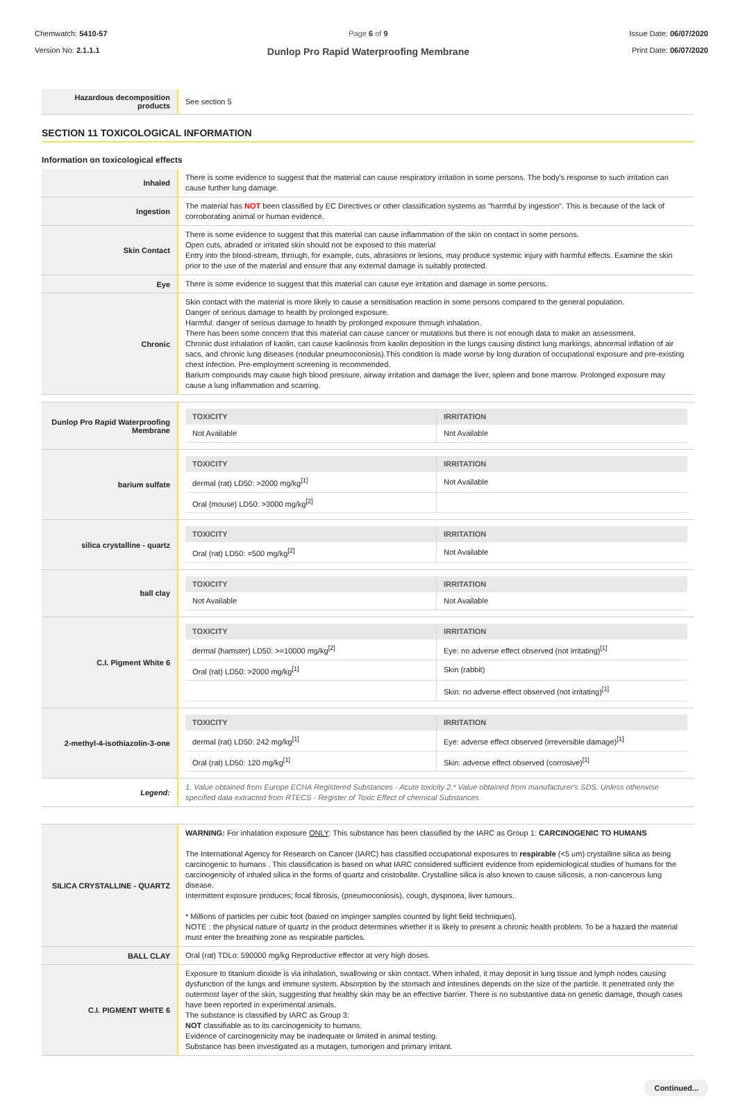Chemwatch: 5410-57
Version No: 2.1.1.1
Page 6 of 9
Dunlop Pro Rapid Waterproofing Membrane
Issue Date: 06/07/2020
Print Date: 06/07/2020
| Hazardous decomposition products | See section 5 |
SECTION 11 TOXICOLOGICAL INFORMATION
Information on toxicological effects
| Inhaled | There is some evidence to suggest that the material can cause respiratory irritation in some persons. The body's response to such irritation can cause further lung damage. |
| Ingestion | The material has NOT been classified by EC Directives or other classification systems as "harmful by ingestion". This is because of the lack of corroborating animal or human evidence. |
| Skin Contact | There is some evidence to suggest that this material can cause inflammation of the skin on contact in some persons. Open cuts, abraded or irritated skin should not be exposed to this material Entry into the blood-stream, through, for example, cuts, abrasions or lesions, may produce systemic injury with harmful effects. Examine the skin prior to the use of the material and ensure that any external damage is suitably protected. |
| Eye | There is some evidence to suggest that this material can cause eye irritation and damage in some persons. |
| Chronic | Skin contact with the material is more likely to cause a sensitisation reaction in some persons compared to the general population. Danger of serious damage to health by prolonged exposure. Harmful: danger of serious damage to health by prolonged exposure through inhalation. There has been some concern that this material can cause cancer or mutations but there is not enough data to make an assessment. Chronic dust inhalation of kaolin, can cause kaolinosis from kaolin deposition in the lungs causing distinct lung markings, abnormal inflation of air sacs, and chronic lung diseases (nodular pneumoconiosis).This condition is made worse by long duration of occupational exposure and pre-existing chest infection. Pre-employment screening is recommended. Barium compounds may cause high blood pressure, airway irritation and damage the liver, spleen and bone marrow. Prolonged exposure may cause a lung inflammation and scarring. |
| Dunlop Pro Rapid Waterproofing Membrane | / TOXICITY / IRRITATION / / --- / --- / / Not Available / Not Available / |
| barium sulfate | / TOXICITY / IRRITATION / / --- / --- / / dermal (rat) LD50: >2000 mg/kg<sup>[1]</sup> / Not Available / / Oral (mouse) LD50: >3000 mg/kg<sup>[2]</sup> / / |
| silica crystalline - quartz | / TOXICITY / IRRITATION / / --- / --- / / Oral (rat) LD50: =500 mg/kg<sup>[2]</sup> / Not Available / |
| ball clay | / TOXICITY / IRRITATION / / --- / --- / / Not Available / Not Available / |
| C.I. Pigment White 6 | / TOXICITY / IRRITATION / / --- / --- / / dermal (hamster) LD50: >=10000 mg/kg<sup>[2]</sup> / Eye: no adverse effect observed (not irritating)<sup>[1]</sup> / / Oral (rat) LD50: >2000 mg/kg<sup>[1]</sup> / Skin (rabbit) / / / Skin: no adverse effect observed (not irritating)<sup>[1]</sup> / |
| 2-methyl-4-isothiazolin-3-one | / TOXICITY / IRRITATION / / --- / --- / / dermal (rat) LD50: 242 mg/kg<sup>[1]</sup> / Eye: adverse effect observed (irreversible damage)<sup>[1]</sup> / / Oral (rat) LD50: 120 mg/kg<sup>[1]</sup> / Skin: adverse effect observed (corrosive)<sup>[1]</sup> / |
| Legend: | 1. Value obtained from Europe ECHA Registered Substances - Acute toxicity 2.* Value obtained from manufacturer's SDS. Unless otherwise specified data extracted from RTECS - Register of Toxic Effect of chemical Substances |
| SILICA CRYSTALLINE - QUARTZ | WARNING: For inhalation exposure ONLY : This substance has been classified by the IARC as Group 1: CARCINOGENIC TO HUMANS The International Agency for Research on Cancer (IARC) has classified occupational exposures to respirable (<5 um) crystalline silica as being carcinogenic to humans . This classification is based on what IARC considered sufficient evidence from epidemiological studies of humans for the carcinogenicity of inhaled silica in the forms of quartz and cristobalite. Crystalline silica is also known to cause silicosis, a non-cancerous lung disease. Intermittent exposure produces; focal fibrosis, (pneumoconiosis), cough, dyspnoea, liver tumours. * Millions of particles per cubic foot (based on impinger samples counted by light field techniques). NOTE : the physical nature of quartz in the product determines whether it is likely to present a chronic health problem. To be a hazard the material must enter the breathing zone as respirable particles. |
| BALL CLAY | Oral (rat) TDLo: 590000 mg/kg Reproductive effector at very high doses. |
| C.I. PIGMENT WHITE 6 | Exposure to titanium dioxide is via inhalation, swallowing or skin contact. When inhaled, it may deposit in lung tissue and lymph nodes causing dysfunction of the lungs and immune system. Absorption by the stomach and intestines depends on the size of the particle. It penetrated only the outermost layer of the skin, suggesting that healthy skin may be an effective barrier. There is no substantive data on genetic damage, though cases have been reported in experimental animals. The substance is classified by IARC as Group 3: NOT classifiable as to its carcinogenicity to humans. Evidence of carcinogenicity may be inadequate or limited in animal testing. Substance has been investigated as a mutagen, tumorigen and primary irritant. |
Continued...